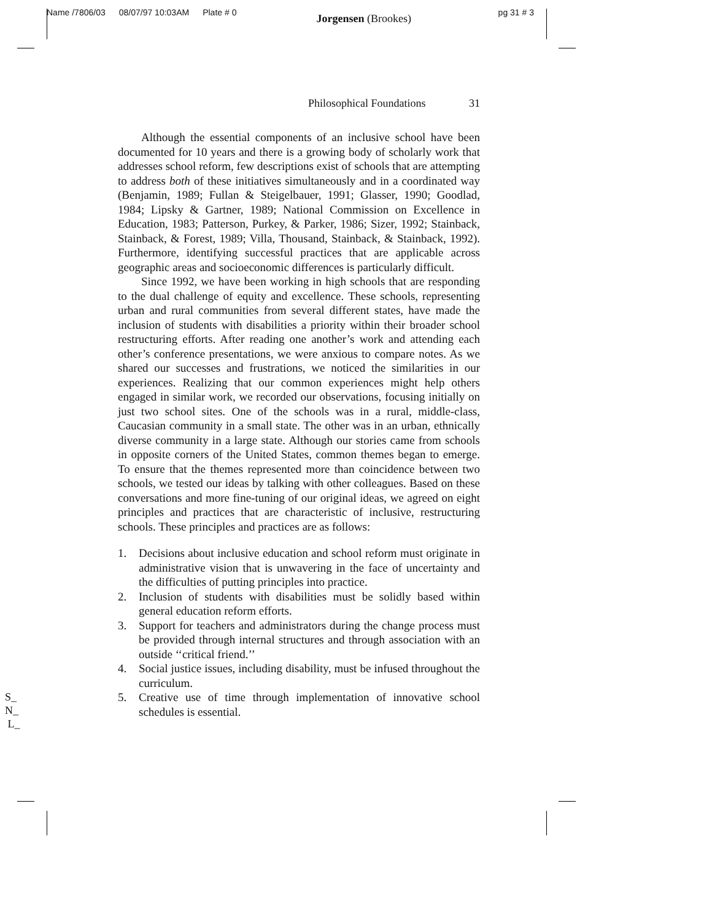Name /7806/03 08/07/97 10:03AM Plate # 0 Jorgensen (Brookes) pg 31 # 3
Philosophical Foundations 31
Although the essential components of an inclusive school have been documented for 10 years and there is a growing body of scholarly work that addresses school reform, few descriptions exist of schools that are attempting to address both of these initiatives simultaneously and in a coordinated way (Benjamin, 1989; Fullan & Steigelbauer, 1991; Glasser, 1990; Goodlad, 1984; Lipsky & Gartner, 1989; National Commission on Excellence in Education, 1983; Patterson, Purkey, & Parker, 1986; Sizer, 1992; Stainback, Stainback, & Forest, 1989; Villa, Thousand, Stainback, & Stainback, 1992). Furthermore, identifying successful practices that are applicable across geographic areas and socioeconomic differences is particularly difficult.
Since 1992, we have been working in high schools that are responding to the dual challenge of equity and excellence. These schools, representing urban and rural communities from several different states, have made the inclusion of students with disabilities a priority within their broader school restructuring efforts. After reading one another’s work and attending each other’s conference presentations, we were anxious to compare notes. As we shared our successes and frustrations, we noticed the similarities in our experiences. Realizing that our common experiences might help others engaged in similar work, we recorded our observations, focusing initially on just two school sites. One of the schools was in a rural, middle-class, Caucasian community in a small state. The other was in an urban, ethnically diverse community in a large state. Although our stories came from schools in opposite corners of the United States, common themes began to emerge. To ensure that the themes represented more than coincidence between two schools, we tested our ideas by talking with other colleagues. Based on these conversations and more fine-tuning of our original ideas, we agreed on eight principles and practices that are characteristic of inclusive, restructuring schools. These principles and practices are as follows:
1. Decisions about inclusive education and school reform must originate in administrative vision that is unwavering in the face of uncertainty and the difficulties of putting principles into practice.
2. Inclusion of students with disabilities must be solidly based within general education reform efforts.
3. Support for teachers and administrators during the change process must be provided through internal structures and through association with an outside ‘‘critical friend.’’
4. Social justice issues, including disability, must be infused throughout the curriculum.
5. Creative use of time through implementation of innovative school schedules is essential.
S_
N_
L_